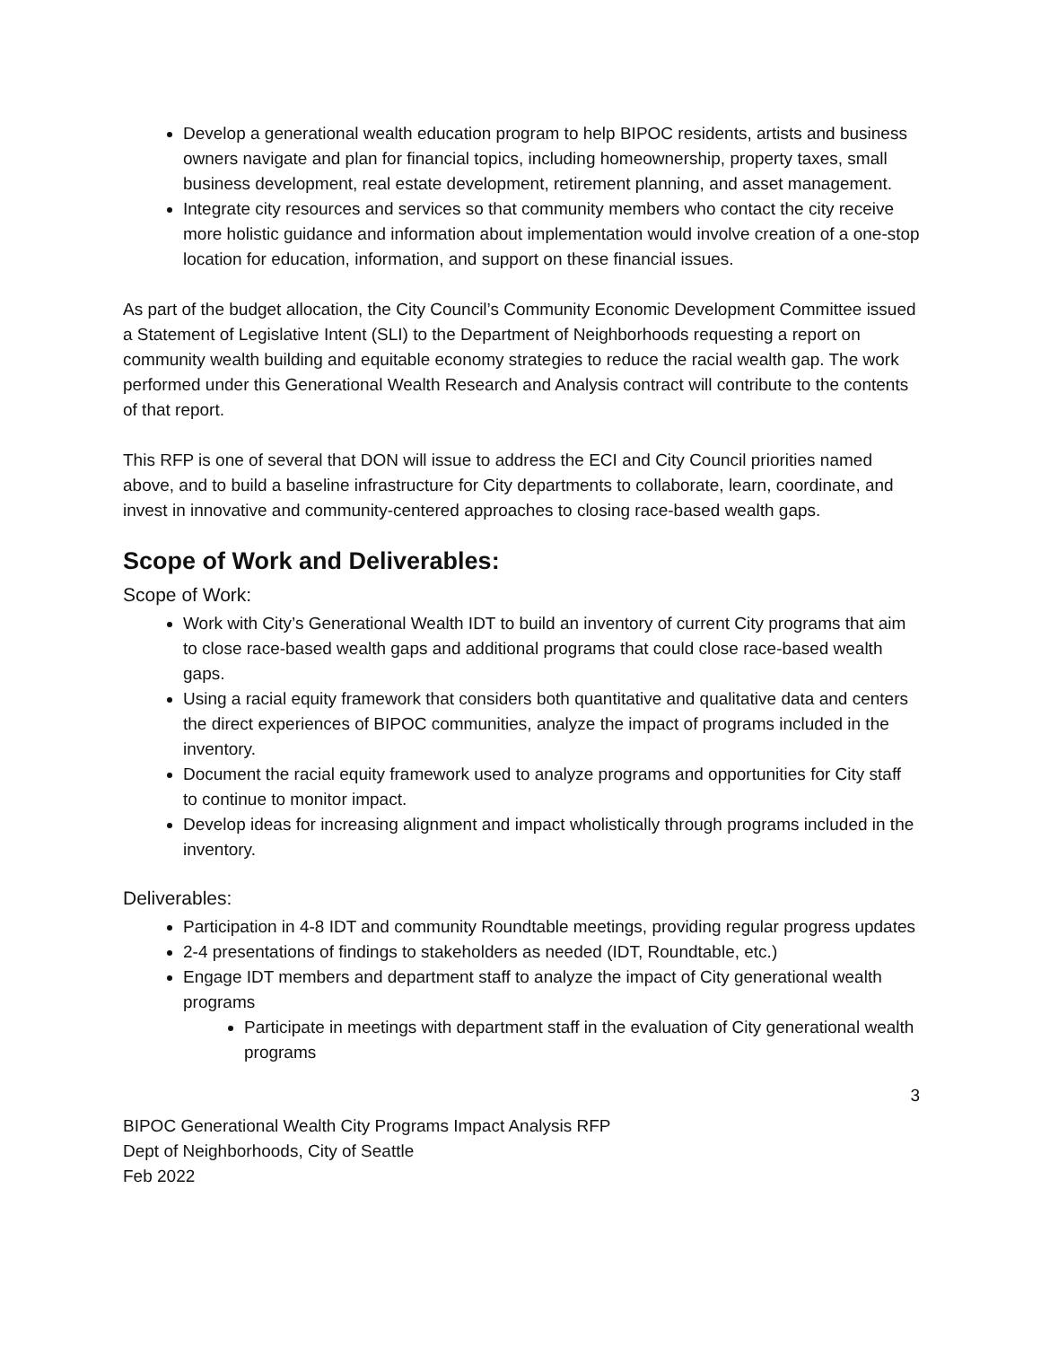Develop a generational wealth education program to help BIPOC residents, artists and business owners navigate and plan for financial topics, including homeownership, property taxes, small business development, real estate development, retirement planning, and asset management.
Integrate city resources and services so that community members who contact the city receive more holistic guidance and information about implementation would involve creation of a one-stop location for education, information, and support on these financial issues.
As part of the budget allocation, the City Council’s Community Economic Development Committee issued a Statement of Legislative Intent (SLI) to the Department of Neighborhoods requesting a report on community wealth building and equitable economy strategies to reduce the racial wealth gap. The work performed under this Generational Wealth Research and Analysis contract will contribute to the contents of that report.
This RFP is one of several that DON will issue to address the ECI and City Council priorities named above, and to build a baseline infrastructure for City departments to collaborate, learn, coordinate, and invest in innovative and community-centered approaches to closing race-based wealth gaps.
Scope of Work and Deliverables:
Scope of Work:
Work with City’s Generational Wealth IDT to build an inventory of current City programs that aim to close race-based wealth gaps and additional programs that could close race-based wealth gaps.
Using a racial equity framework that considers both quantitative and qualitative data and centers the direct experiences of BIPOC communities, analyze the impact of programs included in the inventory.
Document the racial equity framework used to analyze programs and opportunities for City staff to continue to monitor impact.
Develop ideas for increasing alignment and impact wholistically through programs included in the inventory.
Deliverables:
Participation in 4-8 IDT and community Roundtable meetings, providing regular progress updates
2-4 presentations of findings to stakeholders as needed (IDT, Roundtable, etc.)
Engage IDT members and department staff to analyze the impact of City generational wealth programs
Participate in meetings with department staff in the evaluation of City generational wealth programs
3
BIPOC Generational Wealth City Programs Impact Analysis RFP
Dept of Neighborhoods, City of Seattle
Feb 2022